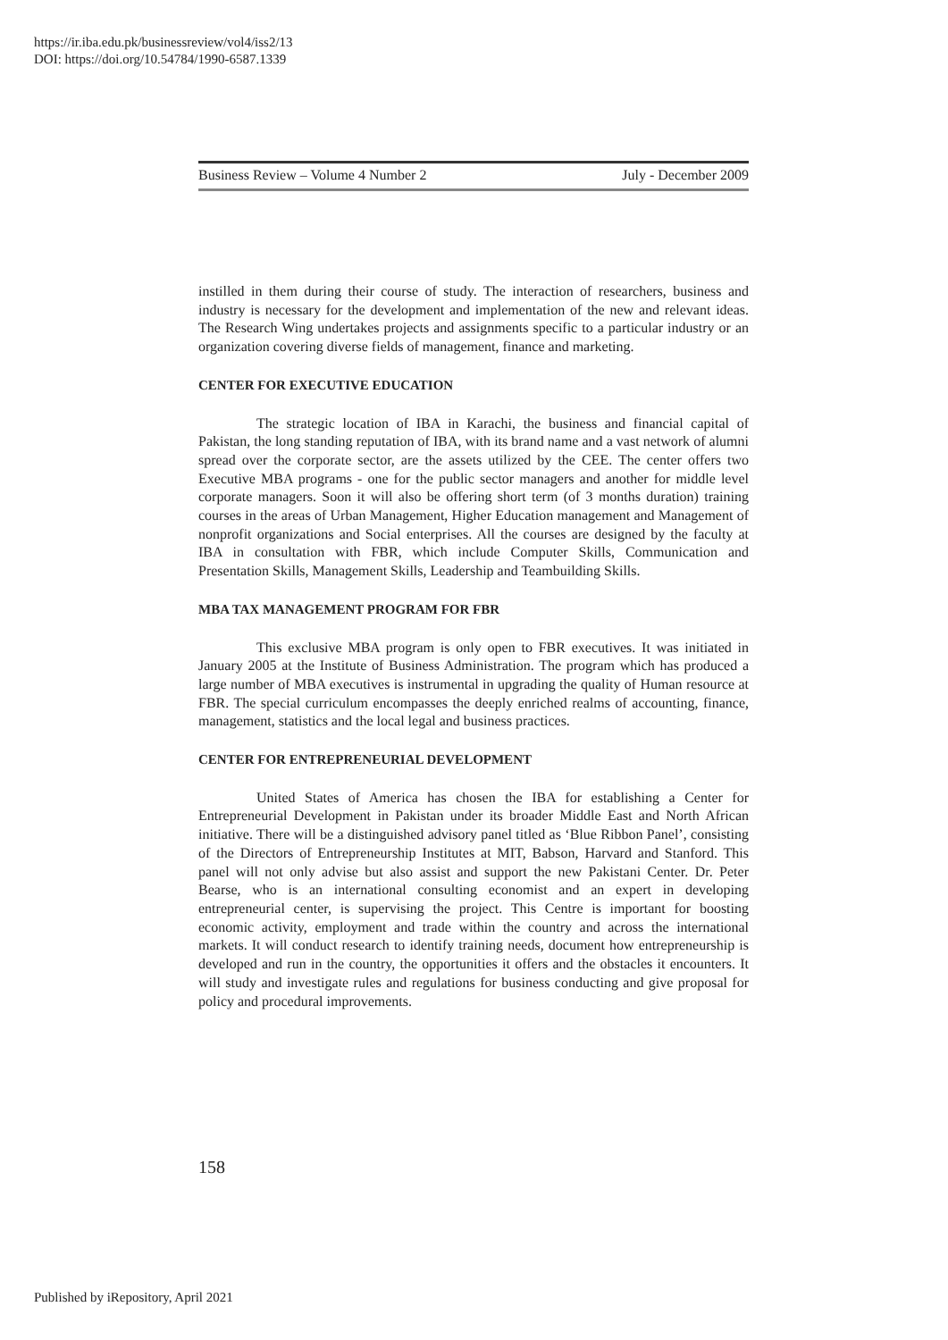https://ir.iba.edu.pk/businessreview/vol4/iss2/13
DOI: https://doi.org/10.54784/1990-6587.1339
Business Review – Volume 4 Number 2 July - December 2009
instilled in them during their course of study. The interaction of researchers, business and industry is necessary for the development and implementation of the new and relevant ideas. The Research Wing undertakes projects and assignments specific to a particular industry or an organization covering diverse fields of management, finance and marketing.
CENTER FOR EXECUTIVE EDUCATION
The strategic location of IBA in Karachi, the business and financial capital of Pakistan, the long standing reputation of IBA, with its brand name and a vast network of alumni spread over the corporate sector, are the assets utilized by the CEE. The center offers two Executive MBA programs - one for the public sector managers and another for middle level corporate managers. Soon it will also be offering short term (of 3 months duration) training courses in the areas of Urban Management, Higher Education management and Management of nonprofit organizations and Social enterprises. All the courses are designed by the faculty at IBA in consultation with FBR, which include Computer Skills, Communication and Presentation Skills, Management Skills, Leadership and Teambuilding Skills.
MBA TAX MANAGEMENT PROGRAM FOR FBR
This exclusive MBA program is only open to FBR executives. It was initiated in January 2005 at the Institute of Business Administration. The program which has produced a large number of MBA executives is instrumental in upgrading the quality of Human resource at FBR. The special curriculum encompasses the deeply enriched realms of accounting, finance, management, statistics and the local legal and business practices.
CENTER FOR ENTREPRENEURIAL DEVELOPMENT
United States of America has chosen the IBA for establishing a Center for Entrepreneurial Development in Pakistan under its broader Middle East and North African initiative. There will be a distinguished advisory panel titled as ‘Blue Ribbon Panel’, consisting of the Directors of Entrepreneurship Institutes at MIT, Babson, Harvard and Stanford. This panel will not only advise but also assist and support the new Pakistani Center. Dr. Peter Bearse, who is an international consulting economist and an expert in developing entrepreneurial center, is supervising the project. This Centre is important for boosting economic activity, employment and trade within the country and across the international markets. It will conduct research to identify training needs, document how entrepreneurship is developed and run in the country, the opportunities it offers and the obstacles it encounters. It will study and investigate rules and regulations for business conducting and give proposal for policy and procedural improvements.
158
Published by iRepository, April 2021